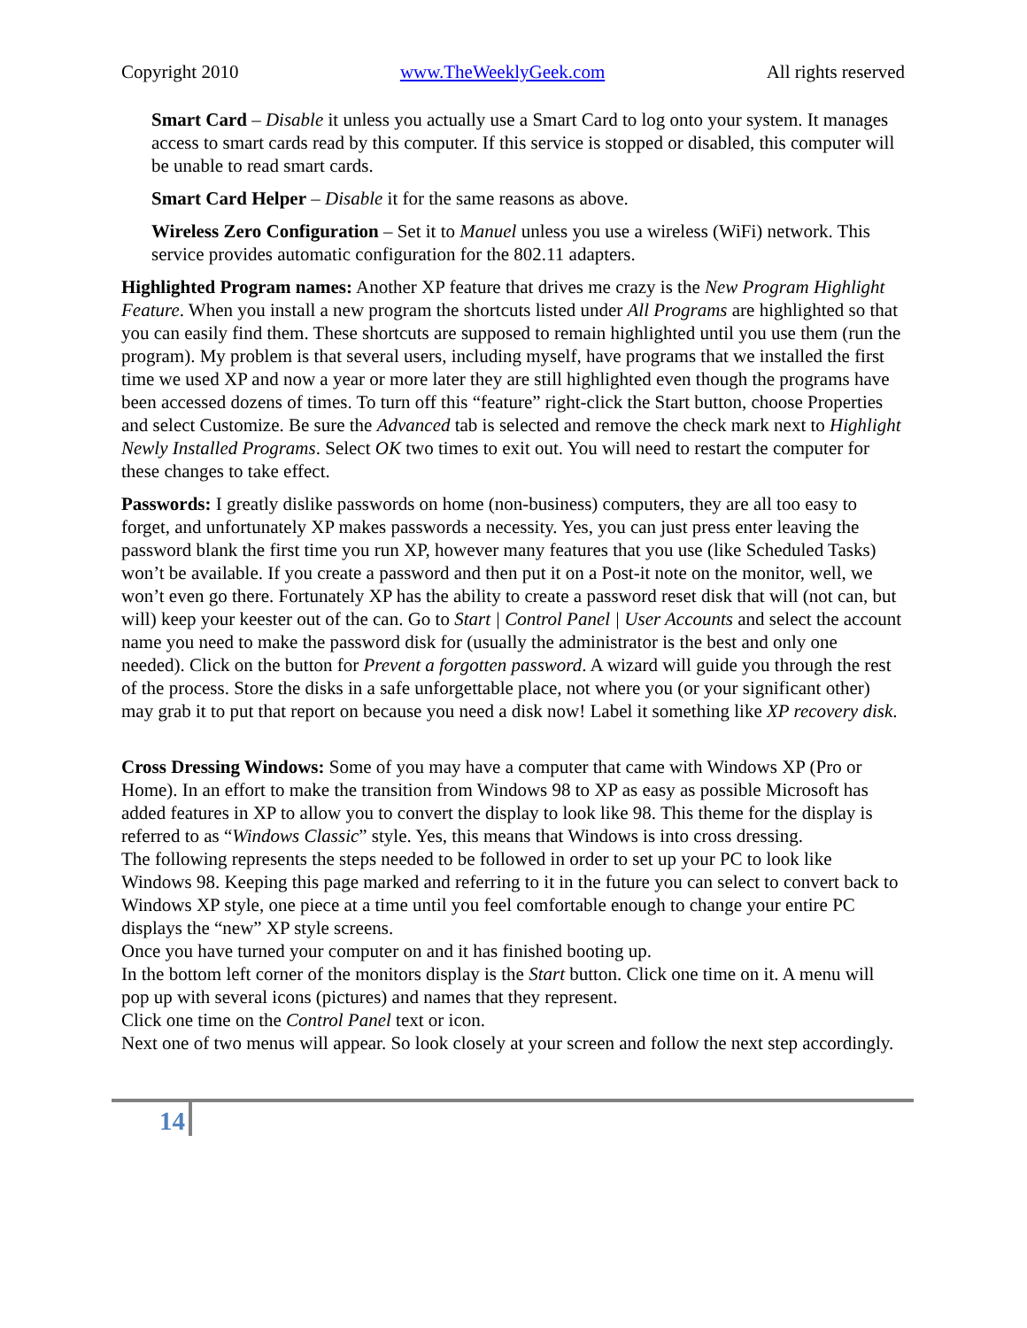Copyright 2010 www.TheWeeklyGeek.com All rights reserved
Smart Card – Disable it unless you actually use a Smart Card to log onto your system. It manages access to smart cards read by this computer. If this service is stopped or disabled, this computer will be unable to read smart cards.
Smart Card Helper – Disable it for the same reasons as above.
Wireless Zero Configuration – Set it to Manuel unless you use a wireless (WiFi) network. This service provides automatic configuration for the 802.11 adapters.
Highlighted Program names: Another XP feature that drives me crazy is the New Program Highlight Feature. When you install a new program the shortcuts listed under All Programs are highlighted so that you can easily find them. These shortcuts are supposed to remain highlighted until you use them (run the program). My problem is that several users, including myself, have programs that we installed the first time we used XP and now a year or more later they are still highlighted even though the programs have been accessed dozens of times. To turn off this “feature” right-click the Start button, choose Properties and select Customize. Be sure the Advanced tab is selected and remove the check mark next to Highlight Newly Installed Programs. Select OK two times to exit out. You will need to restart the computer for these changes to take effect.
Passwords: I greatly dislike passwords on home (non-business) computers, they are all too easy to forget, and unfortunately XP makes passwords a necessity. Yes, you can just press enter leaving the password blank the first time you run XP, however many features that you use (like Scheduled Tasks) won’t be available. If you create a password and then put it on a Post-it note on the monitor, well, we won’t even go there. Fortunately XP has the ability to create a password reset disk that will (not can, but will) keep your keester out of the can. Go to Start | Control Panel | User Accounts and select the account name you need to make the password disk for (usually the administrator is the best and only one needed). Click on the button for Prevent a forgotten password. A wizard will guide you through the rest of the process. Store the disks in a safe unforgettable place, not where you (or your significant other) may grab it to put that report on because you need a disk now! Label it something like XP recovery disk.
Cross Dressing Windows: Some of you may have a computer that came with Windows XP (Pro or Home). In an effort to make the transition from Windows 98 to XP as easy as possible Microsoft has added features in XP to allow you to convert the display to look like 98. This theme for the display is referred to as “Windows Classic” style. Yes, this means that Windows is into cross dressing.
The following represents the steps needed to be followed in order to set up your PC to look like Windows 98. Keeping this page marked and referring to it in the future you can select to convert back to Windows XP style, one piece at a time until you feel comfortable enough to change your entire PC displays the “new” XP style screens.
Once you have turned your computer on and it has finished booting up.
In the bottom left corner of the monitors display is the Start button. Click one time on it. A menu will pop up with several icons (pictures) and names that they represent.
Click one time on the Control Panel text or icon.
Next one of two menus will appear. So look closely at your screen and follow the next step accordingly.
14